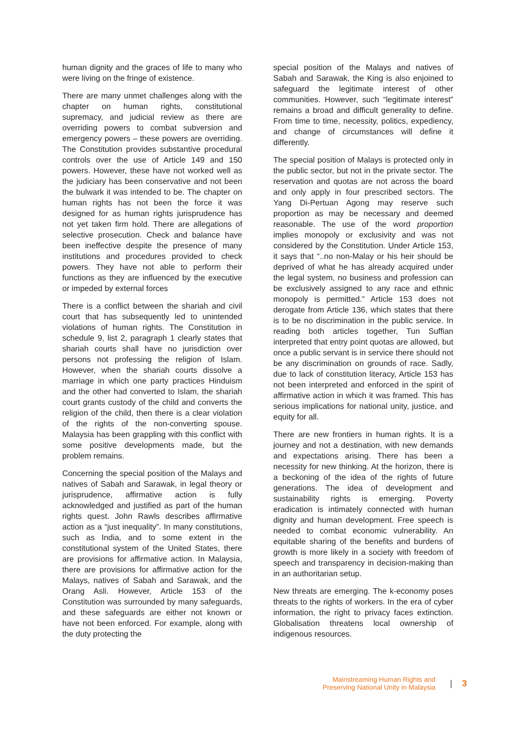human dignity and the graces of life to many who were living on the fringe of existence.
There are many unmet challenges along with the chapter on human rights, constitutional supremacy, and judicial review as there are overriding powers to combat subversion and emergency powers – these powers are overriding. The Constitution provides substantive procedural controls over the use of Article 149 and 150 powers. However, these have not worked well as the judiciary has been conservative and not been the bulwark it was intended to be. The chapter on human rights has not been the force it was designed for as human rights jurisprudence has not yet taken firm hold. There are allegations of selective prosecution. Check and balance have been ineffective despite the presence of many institutions and procedures provided to check powers. They have not able to perform their functions as they are influenced by the executive or impeded by external forces
There is a conflict between the shariah and civil court that has subsequently led to unintended violations of human rights. The Constitution in schedule 9, list 2, paragraph 1 clearly states that shariah courts shall have no jurisdiction over persons not professing the religion of Islam. However, when the shariah courts dissolve a marriage in which one party practices Hinduism and the other had converted to Islam, the shariah court grants custody of the child and converts the religion of the child, then there is a clear violation of the rights of the non-converting spouse. Malaysia has been grappling with this conflict with some positive developments made, but the problem remains.
Concerning the special position of the Malays and natives of Sabah and Sarawak, in legal theory or jurisprudence, affirmative action is fully acknowledged and justified as part of the human rights quest. John Rawls describes affirmative action as a “just inequality”. In many constitutions, such as India, and to some extent in the constitutional system of the United States, there are provisions for affirmative action. In Malaysia, there are provisions for affirmative action for the Malays, natives of Sabah and Sarawak, and the Orang Asli. However, Article 153 of the Constitution was surrounded by many safeguards, and these safeguards are either not known or have not been enforced. For example, along with the duty protecting the
special position of the Malays and natives of Sabah and Sarawak, the King is also enjoined to safeguard the legitimate interest of other communities. However, such “legitimate interest” remains a broad and difficult generality to define. From time to time, necessity, politics, expediency, and change of circumstances will define it differently.
The special position of Malays is protected only in the public sector, but not in the private sector. The reservation and quotas are not across the board and only apply in four prescribed sectors. The Yang Di-Pertuan Agong may reserve such proportion as may be necessary and deemed reasonable. The use of the word proportion implies monopoly or exclusivity and was not considered by the Constitution. Under Article 153, it says that “..no non-Malay or his heir should be deprived of what he has already acquired under the legal system, no business and profession can be exclusively assigned to any race and ethnic monopoly is permitted.” Article 153 does not derogate from Article 136, which states that there is to be no discrimination in the public service. In reading both articles together, Tun Suffian interpreted that entry point quotas are allowed, but once a public servant is in service there should not be any discrimination on grounds of race. Sadly, due to lack of constitution literacy, Article 153 has not been interpreted and enforced in the spirit of affirmative action in which it was framed. This has serious implications for national unity, justice, and equity for all.
There are new frontiers in human rights. It is a journey and not a destination, with new demands and expectations arising. There has been a necessity for new thinking. At the horizon, there is a beckoning of the idea of the rights of future generations. The idea of development and sustainability rights is emerging. Poverty eradication is intimately connected with human dignity and human development. Free speech is needed to combat economic vulnerability. An equitable sharing of the benefits and burdens of growth is more likely in a society with freedom of speech and transparency in decision-making than in an authoritarian setup.
New threats are emerging. The k-economy poses threats to the rights of workers. In the era of cyber information, the right to privacy faces extinction. Globalisation threatens local ownership of indigenous resources.
Mainstreaming Human Rights and
Preserving National Unity in Malaysia
| 3